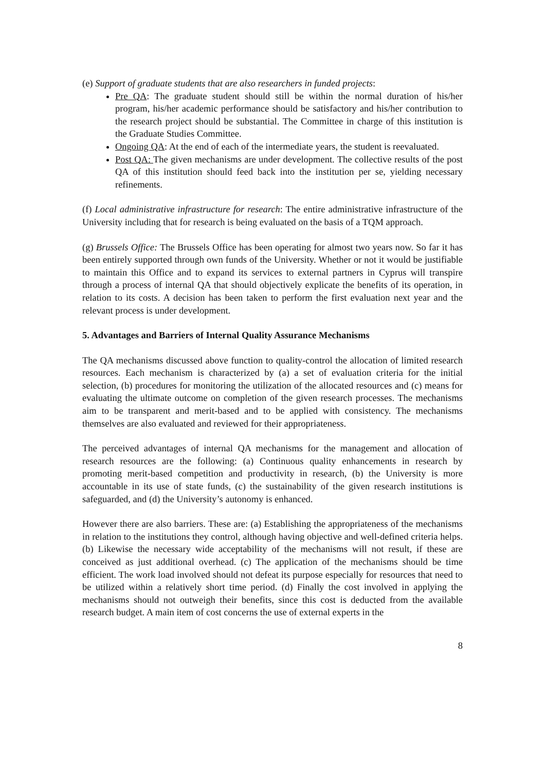(e) Support of graduate students that are also researchers in funded projects:
Pre QA: The graduate student should still be within the normal duration of his/her program, his/her academic performance should be satisfactory and his/her contribution to the research project should be substantial. The Committee in charge of this institution is the Graduate Studies Committee.
Ongoing QA: At the end of each of the intermediate years, the student is reevaluated.
Post QA: The given mechanisms are under development. The collective results of the post QA of this institution should feed back into the institution per se, yielding necessary refinements.
(f) Local administrative infrastructure for research: The entire administrative infrastructure of the University including that for research is being evaluated on the basis of a TQM approach.
(g) Brussels Office: The Brussels Office has been operating for almost two years now. So far it has been entirely supported through own funds of the University. Whether or not it would be justifiable to maintain this Office and to expand its services to external partners in Cyprus will transpire through a process of internal QA that should objectively explicate the benefits of its operation, in relation to its costs. A decision has been taken to perform the first evaluation next year and the relevant process is under development.
5. Advantages and Barriers of Internal Quality Assurance Mechanisms
The QA mechanisms discussed above function to quality-control the allocation of limited research resources. Each mechanism is characterized by (a) a set of evaluation criteria for the initial selection, (b) procedures for monitoring the utilization of the allocated resources and (c) means for evaluating the ultimate outcome on completion of the given research processes. The mechanisms aim to be transparent and merit-based and to be applied with consistency. The mechanisms themselves are also evaluated and reviewed for their appropriateness.
The perceived advantages of internal QA mechanisms for the management and allocation of research resources are the following: (a) Continuous quality enhancements in research by promoting merit-based competition and productivity in research, (b) the University is more accountable in its use of state funds, (c) the sustainability of the given research institutions is safeguarded, and (d) the University’s autonomy is enhanced.
However there are also barriers. These are: (a) Establishing the appropriateness of the mechanisms in relation to the institutions they control, although having objective and well-defined criteria helps. (b) Likewise the necessary wide acceptability of the mechanisms will not result, if these are conceived as just additional overhead. (c) The application of the mechanisms should be time efficient. The work load involved should not defeat its purpose especially for resources that need to be utilized within a relatively short time period. (d) Finally the cost involved in applying the mechanisms should not outweigh their benefits, since this cost is deducted from the available research budget. A main item of cost concerns the use of external experts in the
8